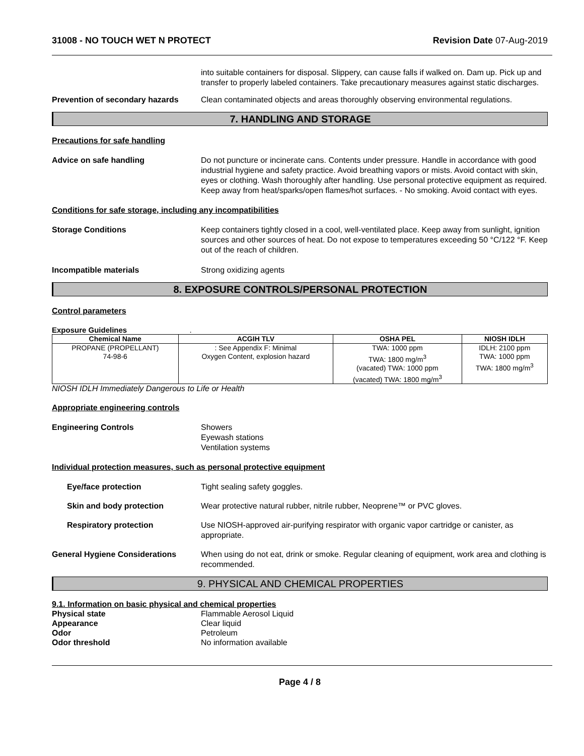31008 - NO TOUCH WET N PROTECT Revision Date 07-Aug-2019
into suitable containers for disposal. Slippery, can cause falls if walked on. Dam up. Pick up and transfer to properly labeled containers. Take precautionary measures against static discharges.
Prevention of secondary hazards
Clean contaminated objects and areas thoroughly observing environmental regulations.
7. HANDLING AND STORAGE
Precautions for safe handling
Advice on safe handling Do not puncture or incinerate cans. Contents under pressure. Handle in accordance with good industrial hygiene and safety practice. Avoid breathing vapors or mists. Avoid contact with skin, eyes or clothing. Wash thoroughly after handling. Use personal protective equipment as required. Keep away from heat/sparks/open flames/hot surfaces. - No smoking. Avoid contact with eyes.
Conditions for safe storage, including any incompatibilities
Storage Conditions Keep containers tightly closed in a cool, well-ventilated place. Keep away from sunlight, ignition sources and other sources of heat. Do not expose to temperatures exceeding 50 °C/122 °F. Keep out of the reach of children.
Incompatible materials Strong oxidizing agents
8. EXPOSURE CONTROLS/PERSONAL PROTECTION
Control parameters
Exposure Guidelines .
| Chemical Name | ACGIH TLV | OSHA PEL | NIOSH IDLH |
| --- | --- | --- | --- |
| PROPANE (PROPELLANT) 74-98-6 | : See Appendix F: Minimal Oxygen Content, explosion hazard | TWA: 1000 ppm TWA: 1800 mg/m<sup>3</sup> (vacated) TWA: 1000 ppm (vacated) TWA: 1800 mg/m<sup>3</sup> | IDLH: 2100 ppm TWA: 1000 ppm TWA: 1800 mg/m<sup>3</sup> |
NIOSH IDLH Immediately Dangerous to Life or Health
Appropriate engineering controls
Engineering Controls Showers
Eyewash stations
Ventilation systems
Individual protection measures, such as personal protective equipment
Eye/face protection Tight sealing safety goggles.
Skin and body protection Wear protective natural rubber, nitrile rubber, Neoprene™ or PVC gloves.
Respiratory protection Use NIOSH-approved air-purifying respirator with organic vapor cartridge or canister, as appropriate.
General Hygiene Considerations When using do not eat, drink or smoke. Regular cleaning of equipment, work area and clothing is recommended.
9. PHYSICAL AND CHEMICAL PROPERTIES
9.1. Information on basic physical and chemical properties
Physical state Flammable Aerosol Liquid
Appearance Clear liquid
Odor Petroleum
Odor threshold No information available
Page 4 / 8